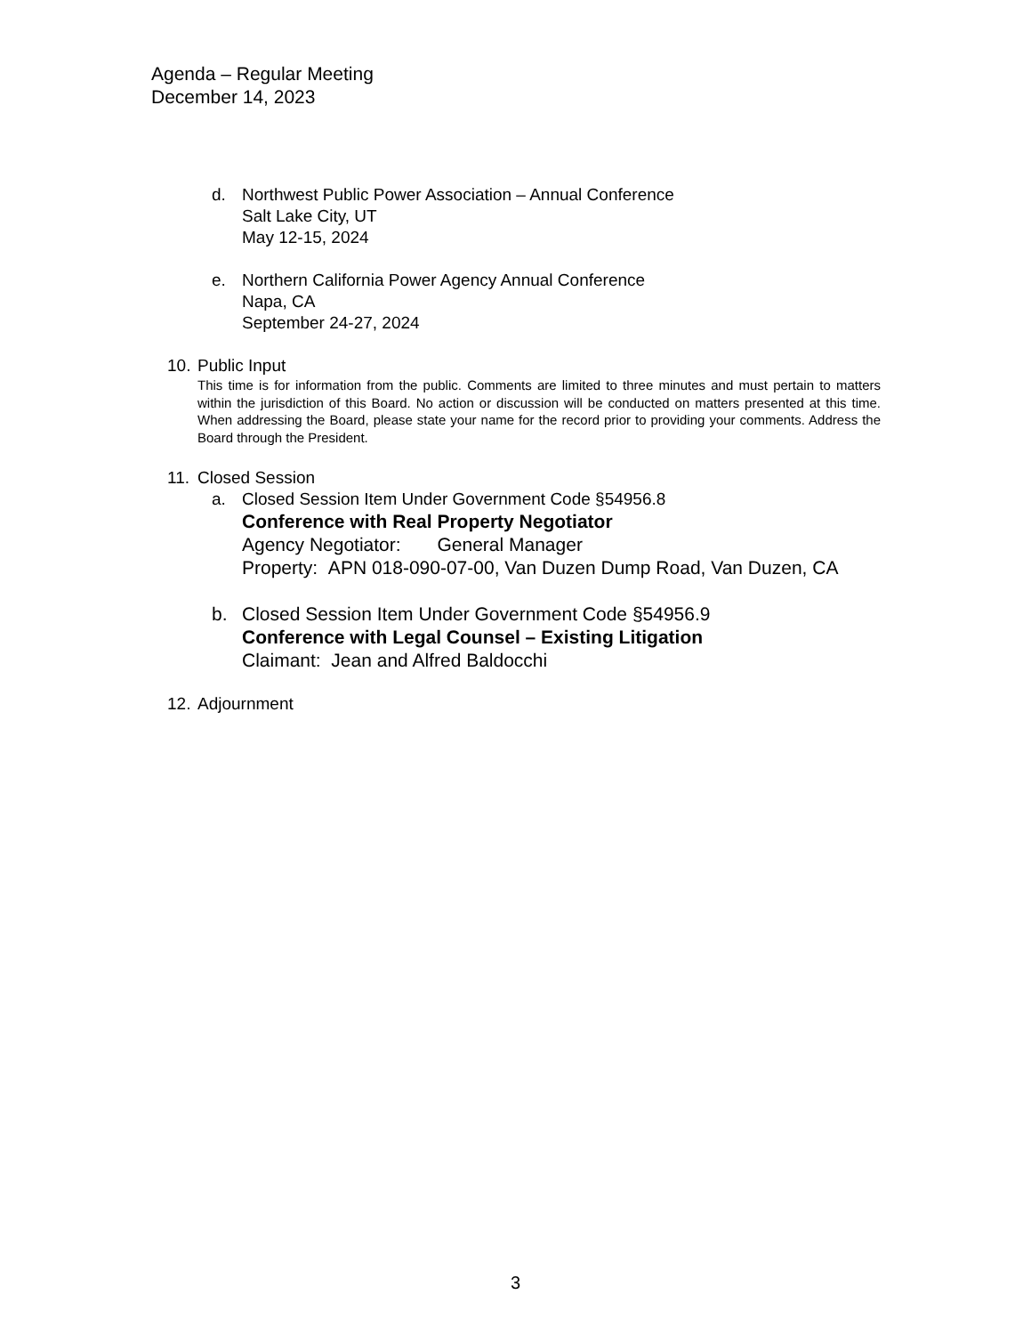Agenda – Regular Meeting
December 14, 2023
d. Northwest Public Power Association – Annual Conference
Salt Lake City, UT
May 12-15, 2024
e. Northern California Power Agency Annual Conference
Napa, CA
September 24-27, 2024
10.
Public Input
This time is for information from the public. Comments are limited to three minutes and must pertain to matters within the jurisdiction of this Board. No action or discussion will be conducted on matters presented at this time. When addressing the Board, please state your name for the record prior to providing your comments. Address the Board through the President.
11.
Closed Session
a. Closed Session Item Under Government Code §54956.8
Conference with Real Property Negotiator
Agency Negotiator: General Manager
Property: APN 018-090-07-00, Van Duzen Dump Road, Van Duzen, CA
b. Closed Session Item Under Government Code §54956.9
Conference with Legal Counsel – Existing Litigation
Claimant: Jean and Alfred Baldocchi
12.
Adjournment
3